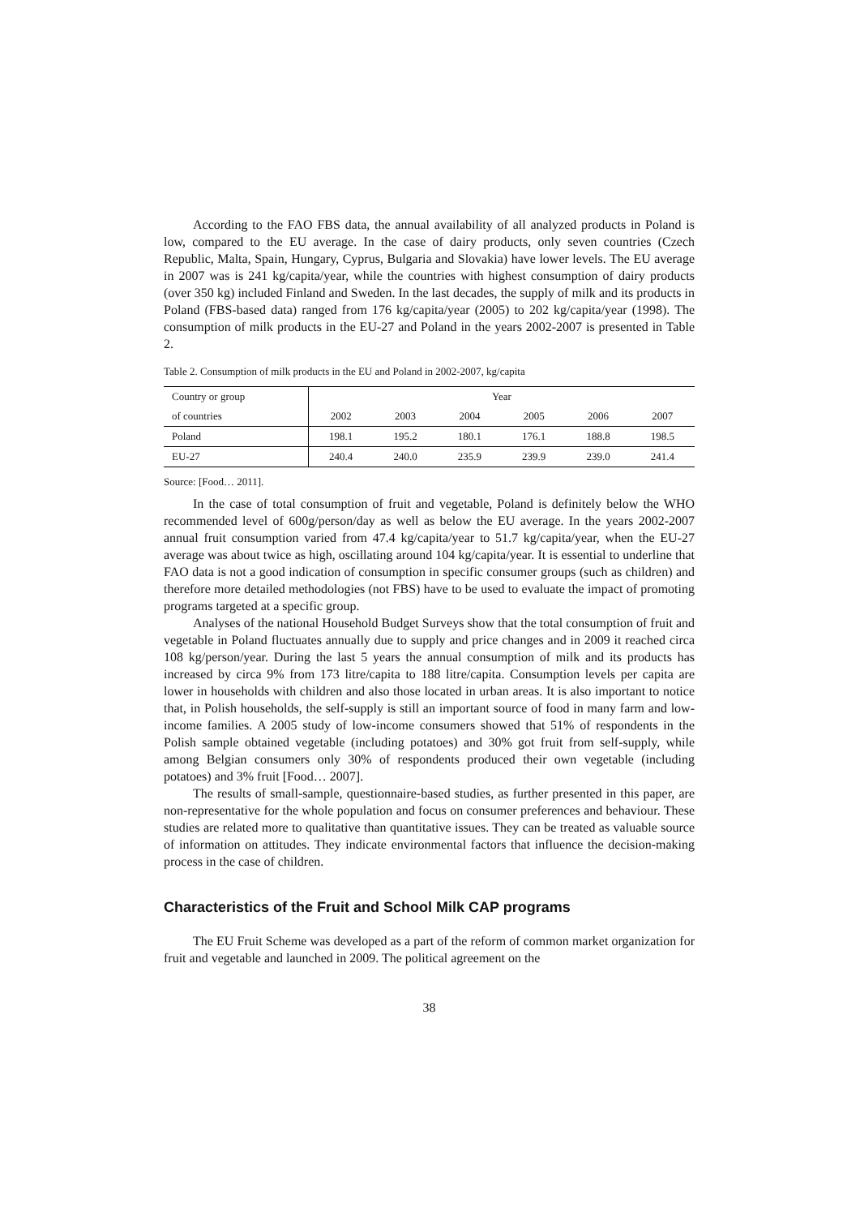According to the FAO FBS data, the annual availability of all analyzed products in Poland is low, compared to the EU average. In the case of dairy products, only seven countries (Czech Republic, Malta, Spain, Hungary, Cyprus, Bulgaria and Slovakia) have lower levels. The EU average in 2007 was is 241 kg/capita/year, while the countries with highest consumption of dairy products (over 350 kg) included Finland and Sweden. In the last decades, the supply of milk and its products in Poland (FBS-based data) ranged from 176 kg/capita/year (2005) to 202 kg/capita/year (1998). The consumption of milk products in the EU-27 and Poland in the years 2002-2007 is presented in Table 2.
Table 2. Consumption of milk products in the EU and Poland in 2002-2007, kg/capita
| Country or group | Year | | | | | |
| of countries | 2002 | 2003 | 2004 | 2005 | 2006 | 2007 |
| Poland | 198.1 | 195.2 | 180.1 | 176.1 | 188.8 | 198.5 |
| EU-27 | 240.4 | 240.0 | 235.9 | 239.9 | 239.0 | 241.4 |
Source: [Food… 2011].
In the case of total consumption of fruit and vegetable, Poland is definitely below the WHO recommended level of 600g/person/day as well as below the EU average. In the years 2002-2007 annual fruit consumption varied from 47.4 kg/capita/year to 51.7 kg/capita/year, when the EU-27 average was about twice as high, oscillating around 104 kg/capita/year. It is essential to underline that FAO data is not a good indication of consumption in specific consumer groups (such as children) and therefore more detailed methodologies (not FBS) have to be used to evaluate the impact of promoting programs targeted at a specific group.
Analyses of the national Household Budget Surveys show that the total consumption of fruit and vegetable in Poland fluctuates annually due to supply and price changes and in 2009 it reached circa 108 kg/person/year. During the last 5 years the annual consumption of milk and its products has increased by circa 9% from 173 litre/capita to 188 litre/capita. Consumption levels per capita are lower in households with children and also those located in urban areas. It is also important to notice that, in Polish households, the self-supply is still an important source of food in many farm and low-income families. A 2005 study of low-income consumers showed that 51% of respondents in the Polish sample obtained vegetable (including potatoes) and 30% got fruit from self-supply, while among Belgian consumers only 30% of respondents produced their own vegetable (including potatoes) and 3% fruit [Food… 2007].
The results of small-sample, questionnaire-based studies, as further presented in this paper, are non-representative for the whole population and focus on consumer preferences and behaviour. These studies are related more to qualitative than quantitative issues. They can be treated as valuable source of information on attitudes. They indicate environmental factors that influence the decision-making process in the case of children.
Characteristics of the Fruit and School Milk CAP programs
The EU Fruit Scheme was developed as a part of the reform of common market organization for fruit and vegetable and launched in 2009. The political agreement on the
38